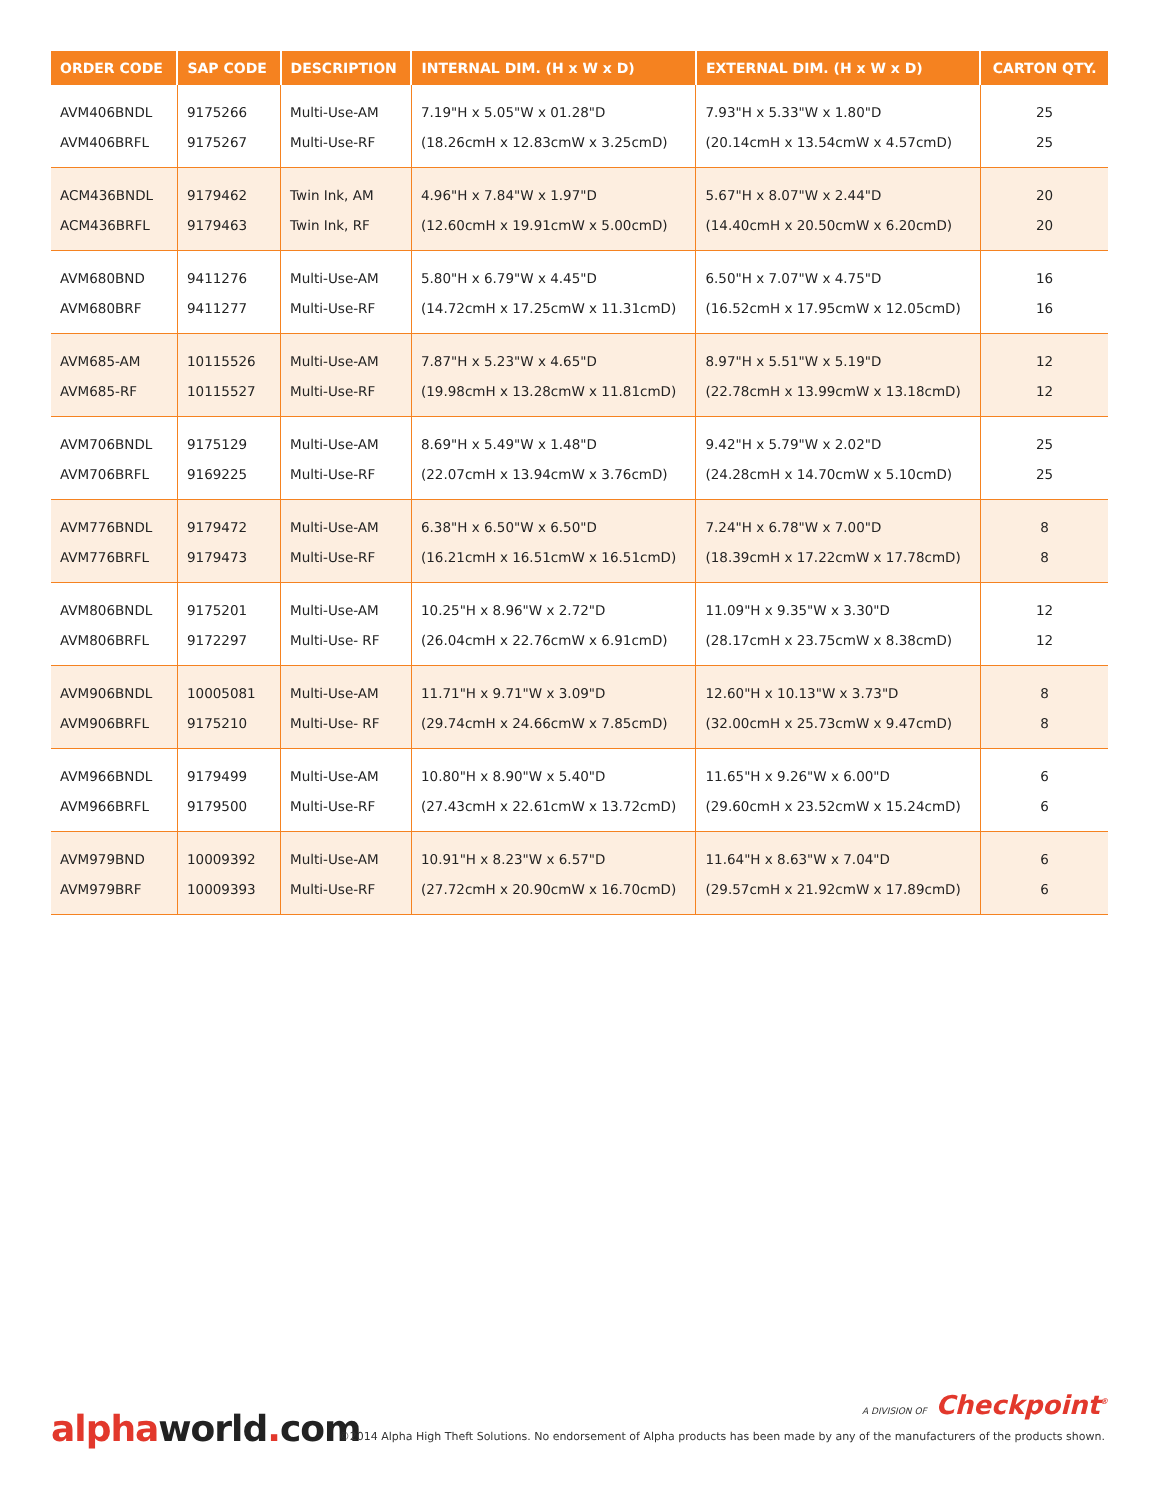| ORDER CODE | SAP CODE | DESCRIPTION | INTERNAL DIM. (H x W x D) | EXTERNAL DIM. (H x W x D) | CARTON QTY. |
| --- | --- | --- | --- | --- | --- |
| AVM406BNDL | 9175266 | Multi-Use-AM | 7.19"H x 5.05"W x 01.28"D | 7.93"H x 5.33"W x 1.80"D | 25 |
| AVM406BRFL | 9175267 | Multi-Use-RF | (18.26cmH x 12.83cmW x 3.25cmD) | (20.14cmH x 13.54cmW x 4.57cmD) | 25 |
| ACM436BNDL | 9179462 | Twin Ink, AM | 4.96"H x 7.84"W x 1.97"D | 5.67"H x 8.07"W x 2.44"D | 20 |
| ACM436BRFL | 9179463 | Twin Ink, RF | (12.60cmH x 19.91cmW x 5.00cmD) | (14.40cmH x 20.50cmW x 6.20cmD) | 20 |
| AVM680BND | 9411276 | Multi-Use-AM | 5.80"H x 6.79"W x 4.45"D | 6.50"H x 7.07"W x 4.75"D | 16 |
| AVM680BRF | 9411277 | Multi-Use-RF | (14.72cmH x 17.25cmW x 11.31cmD) | (16.52cmH x 17.95cmW x 12.05cmD) | 16 |
| AVM685-AM | 10115526 | Multi-Use-AM | 7.87"H x 5.23"W x 4.65"D | 8.97"H x 5.51"W x 5.19"D | 12 |
| AVM685-RF | 10115527 | Multi-Use-RF | (19.98cmH x 13.28cmW x 11.81cmD) | (22.78cmH x 13.99cmW x 13.18cmD) | 12 |
| AVM706BNDL | 9175129 | Multi-Use-AM | 8.69"H x 5.49"W x 1.48"D | 9.42"H x 5.79"W x 2.02"D | 25 |
| AVM706BRFL | 9169225 | Multi-Use-RF | (22.07cmH x 13.94cmW x 3.76cmD) | (24.28cmH x 14.70cmW x 5.10cmD) | 25 |
| AVM776BNDL | 9179472 | Multi-Use-AM | 6.38"H x 6.50"W x 6.50"D | 7.24"H x 6.78"W x 7.00"D | 8 |
| AVM776BRFL | 9179473 | Multi-Use-RF | (16.21cmH x 16.51cmW x 16.51cmD) | (18.39cmH x 17.22cmW x 17.78cmD) | 8 |
| AVM806BNDL | 9175201 | Multi-Use-AM | 10.25"H x 8.96"W x 2.72"D | 11.09"H x 9.35"W x 3.30"D | 12 |
| AVM806BRFL | 9172297 | Multi-Use- RF | (26.04cmH x 22.76cmW x 6.91cmD) | (28.17cmH x 23.75cmW x 8.38cmD) | 12 |
| AVM906BNDL | 10005081 | Multi-Use-AM | 11.71"H x 9.71"W x 3.09"D | 12.60"H x 10.13"W x 3.73"D | 8 |
| AVM906BRFL | 9175210 | Multi-Use- RF | (29.74cmH x 24.66cmW x 7.85cmD) | (32.00cmH x 25.73cmW x 9.47cmD) | 8 |
| AVM966BNDL | 9179499 | Multi-Use-AM | 10.80"H x 8.90"W x 5.40"D | 11.65"H x 9.26"W x 6.00"D | 6 |
| AVM966BRFL | 9179500 | Multi-Use-RF | (27.43cmH x 22.61cmW x 13.72cmD) | (29.60cmH x 23.52cmW x 15.24cmD) | 6 |
| AVM979BND | 10009392 | Multi-Use-AM | 10.91"H x 8.23"W x 6.57"D | 11.64"H x 8.63"W x 7.04"D | 6 |
| AVM979BRF | 10009393 | Multi-Use-RF | (27.72cmH x 20.90cmW x 16.70cmD) | (29.57cmH x 21.92cmW x 17.89cmD) | 6 |
alphaworld. com
A DIVISION OF Checkpoint<sup>®</sup>
©2014 Alpha High Theft Solutions. No endorsement of Alpha products has been made by any of the manufacturers of the products shown.